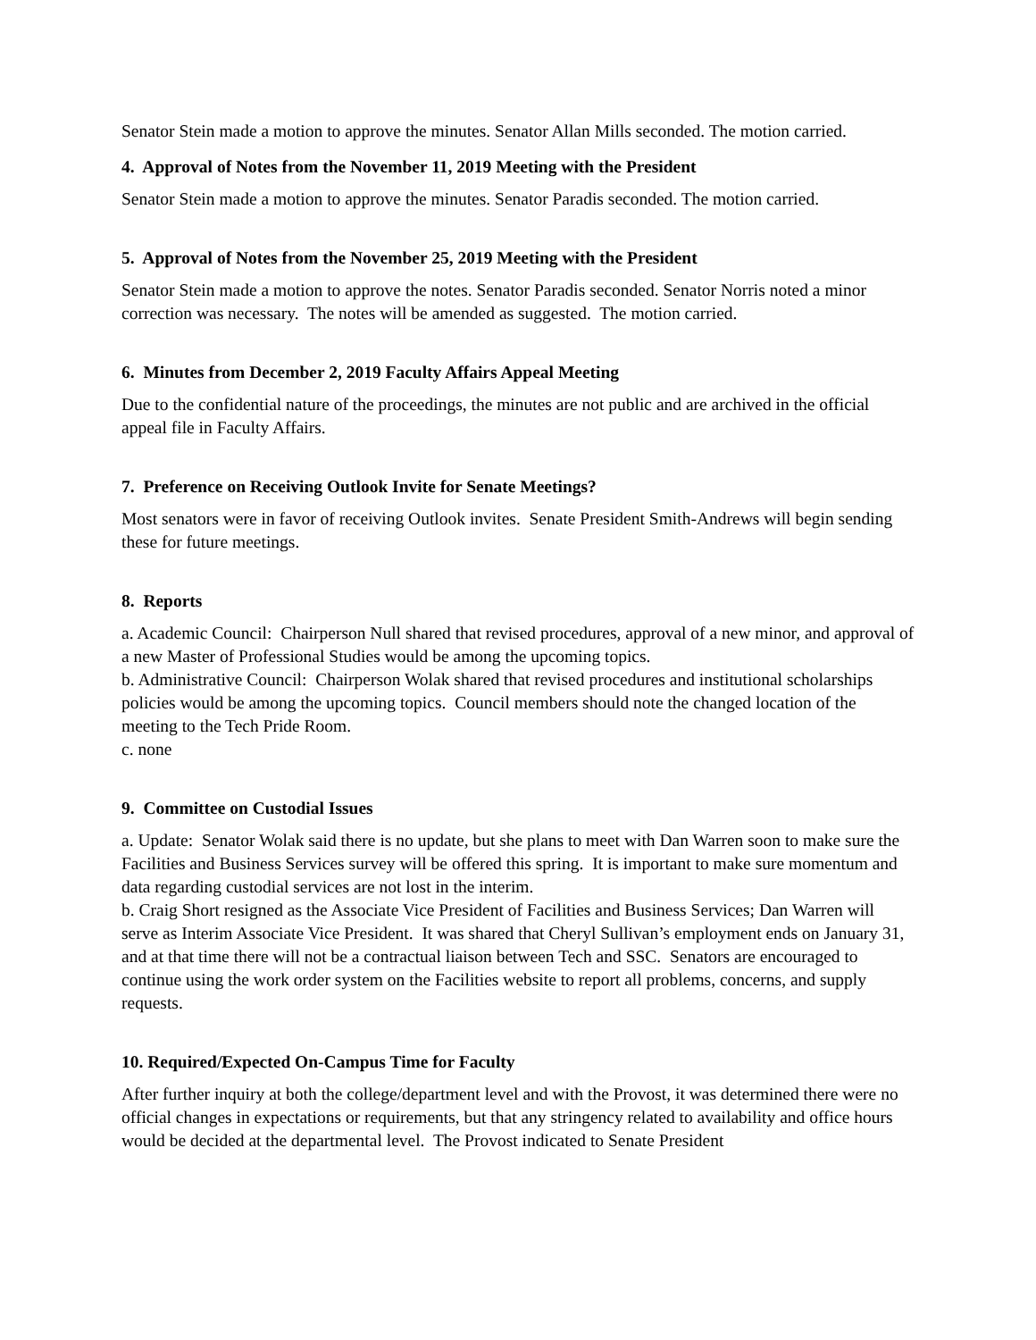Senator Stein made a motion to approve the minutes. Senator Allan Mills seconded. The motion carried.
4. Approval of Notes from the November 11, 2019 Meeting with the President
Senator Stein made a motion to approve the minutes. Senator Paradis seconded. The motion carried.
5. Approval of Notes from the November 25, 2019 Meeting with the President
Senator Stein made a motion to approve the notes. Senator Paradis seconded. Senator Norris noted a minor correction was necessary. The notes will be amended as suggested. The motion carried.
6. Minutes from December 2, 2019 Faculty Affairs Appeal Meeting
Due to the confidential nature of the proceedings, the minutes are not public and are archived in the official appeal file in Faculty Affairs.
7. Preference on Receiving Outlook Invite for Senate Meetings?
Most senators were in favor of receiving Outlook invites. Senate President Smith-Andrews will begin sending these for future meetings.
8. Reports
a. Academic Council: Chairperson Null shared that revised procedures, approval of a new minor, and approval of a new Master of Professional Studies would be among the upcoming topics.
b. Administrative Council: Chairperson Wolak shared that revised procedures and institutional scholarships policies would be among the upcoming topics. Council members should note the changed location of the meeting to the Tech Pride Room.
c. none
9. Committee on Custodial Issues
a. Update: Senator Wolak said there is no update, but she plans to meet with Dan Warren soon to make sure the Facilities and Business Services survey will be offered this spring. It is important to make sure momentum and data regarding custodial services are not lost in the interim.
b. Craig Short resigned as the Associate Vice President of Facilities and Business Services; Dan Warren will serve as Interim Associate Vice President. It was shared that Cheryl Sullivan’s employment ends on January 31, and at that time there will not be a contractual liaison between Tech and SSC. Senators are encouraged to continue using the work order system on the Facilities website to report all problems, concerns, and supply requests.
10. Required/Expected On-Campus Time for Faculty
After further inquiry at both the college/department level and with the Provost, it was determined there were no official changes in expectations or requirements, but that any stringency related to availability and office hours would be decided at the departmental level. The Provost indicated to Senate President